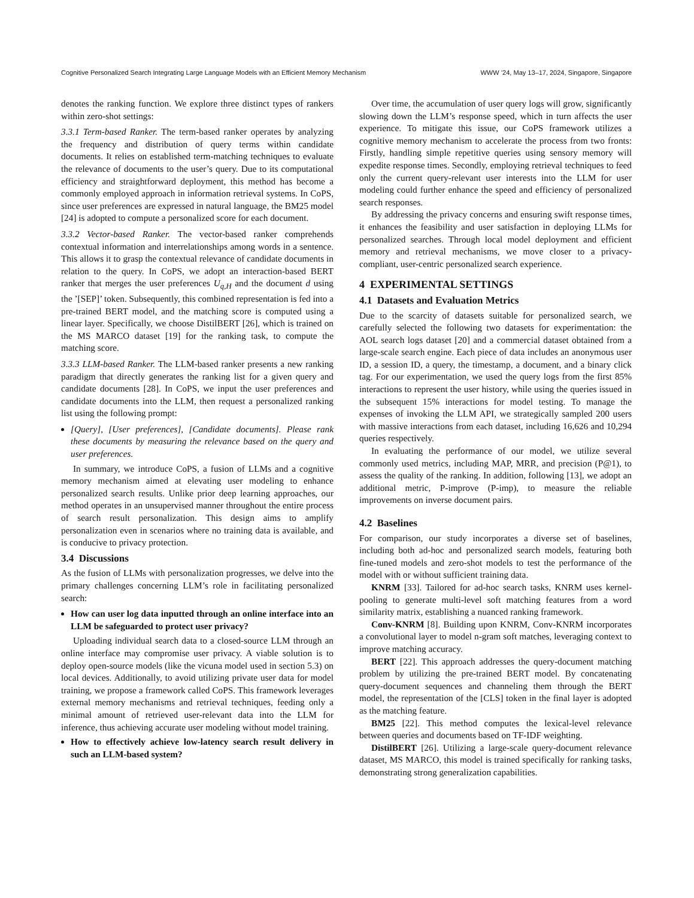Cognitive Personalized Search Integrating Large Language Models with an Efficient Memory Mechanism WWW ’24, May 13–17, 2024, Singapore, Singapore
denotes the ranking function. We explore three distinct types of rankers within zero-shot settings:
3.3.1 Term-based Ranker. The term-based ranker operates by analyzing the frequency and distribution of query terms within candidate documents. It relies on established term-matching techniques to evaluate the relevance of documents to the user’s query. Due to its computational efficiency and straightforward deployment, this method has become a commonly employed approach in information retrieval systems. In CoPS, since user preferences are expressed in natural language, the BM25 model [24] is adopted to compute a personalized score for each document.
3.3.2 Vector-based Ranker. The vector-based ranker comprehends contextual information and interrelationships among words in a sentence. This allows it to grasp the contextual relevance of candidate documents in relation to the query. In CoPS, we adopt an interaction-based BERT ranker that merges the user preferences U<sub>q,H</sub> and the document d using the ’[SEP]’ token. Subsequently, this combined representation is fed into a pre-trained BERT model, and the matching score is computed using a linear layer. Specifically, we choose DistilBERT [26], which is trained on the MS MARCO dataset [19] for the ranking task, to compute the matching score.
3.3.3 LLM-based Ranker. The LLM-based ranker presents a new ranking paradigm that directly generates the ranking list for a given query and candidate documents [28]. In CoPS, we input the user preferences and candidate documents into the LLM, then request a personalized ranking list using the following prompt:
[Query], [User preferences], [Candidate documents]. Please rank these documents by measuring the relevance based on the query and user preferences.
In summary, we introduce CoPS, a fusion of LLMs and a cognitive memory mechanism aimed at elevating user modeling to enhance personalized search results. Unlike prior deep learning approaches, our method operates in an unsupervised manner throughout the entire process of search result personalization. This design aims to amplify personalization even in scenarios where no training data is available, and is conducive to privacy protection.
3.4 Discussions
As the fusion of LLMs with personalization progresses, we delve into the primary challenges concerning LLM’s role in facilitating personalized search:
How can user log data inputted through an online interface into an LLM be safeguarded to protect user privacy?
Uploading individual search data to a closed-source LLM through an online interface may compromise user privacy. A viable solution is to deploy open-source models (like the vicuna model used in section 5.3) on local devices. Additionally, to avoid utilizing private user data for model training, we propose a framework called CoPS. This framework leverages external memory mechanisms and retrieval techniques, feeding only a minimal amount of retrieved user-relevant data into the LLM for inference, thus achieving accurate user modeling without model training.
How to effectively achieve low-latency search result delivery in such an LLM-based system?
Over time, the accumulation of user query logs will grow, significantly slowing down the LLM’s response speed, which in turn affects the user experience. To mitigate this issue, our CoPS framework utilizes a cognitive memory mechanism to accelerate the process from two fronts: Firstly, handling simple repetitive queries using sensory memory will expedite response times. Secondly, employing retrieval techniques to feed only the current query-relevant user interests into the LLM for user modeling could further enhance the speed and efficiency of personalized search responses.
By addressing the privacy concerns and ensuring swift response times, it enhances the feasibility and user satisfaction in deploying LLMs for personalized searches. Through local model deployment and efficient memory and retrieval mechanisms, we move closer to a privacy-compliant, user-centric personalized search experience.
4 EXPERIMENTAL SETTINGS
4.1 Datasets and Evaluation Metrics
Due to the scarcity of datasets suitable for personalized search, we carefully selected the following two datasets for experimentation: the AOL search logs dataset [20] and a commercial dataset obtained from a large-scale search engine. Each piece of data includes an anonymous user ID, a session ID, a query, the timestamp, a document, and a binary click tag. For our experimentation, we used the query logs from the first 85% interactions to represent the user history, while using the queries issued in the subsequent 15% interactions for model testing. To manage the expenses of invoking the LLM API, we strategically sampled 200 users with massive interactions from each dataset, including 16,626 and 10,294 queries respectively.
In evaluating the performance of our model, we utilize several commonly used metrics, including MAP, MRR, and precision (P@1), to assess the quality of the ranking. In addition, following [13], we adopt an additional metric, P-improve (P-imp), to measure the reliable improvements on inverse document pairs.
4.2 Baselines
For comparison, our study incorporates a diverse set of baselines, including both ad-hoc and personalized search models, featuring both fine-tuned models and zero-shot models to test the performance of the model with or without sufficient training data.
KNRM [33]. Tailored for ad-hoc search tasks, KNRM uses kernel-pooling to generate multi-level soft matching features from a word similarity matrix, establishing a nuanced ranking framework.
Conv-KNRM [8]. Building upon KNRM, Conv-KNRM incorporates a convolutional layer to model n-gram soft matches, leveraging context to improve matching accuracy.
BERT [22]. This approach addresses the query-document matching problem by utilizing the pre-trained BERT model. By concatenating query-document sequences and channeling them through the BERT model, the representation of the [CLS] token in the final layer is adopted as the matching feature.
BM25 [22]. This method computes the lexical-level relevance between queries and documents based on TF-IDF weighting.
DistilBERT [26]. Utilizing a large-scale query-document relevance dataset, MS MARCO, this model is trained specifically for ranking tasks, demonstrating strong generalization capabilities.